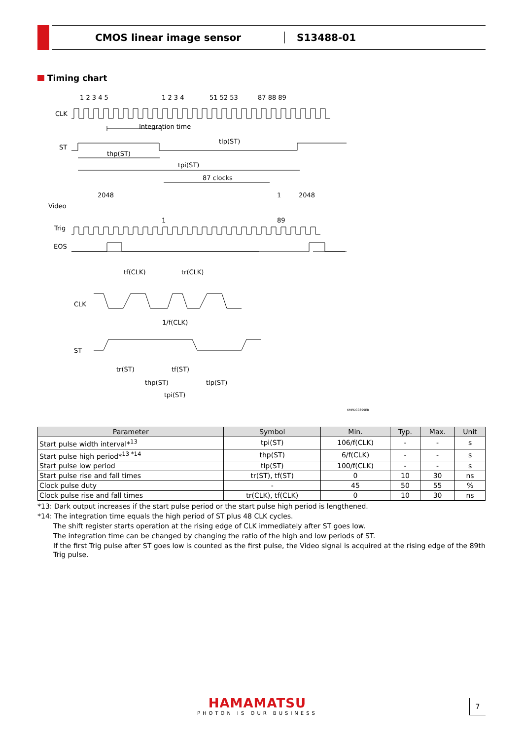CMOS linear image sensor S13488-01
Timing chart
1 2 3 4 5
1 2 3 4
51 52 53
87 88 89
CLK
Integration time
ST
tlp(ST)
thp(ST)
tpi(ST)
87 clocks
2048
Video
1
2048
1
89
Trig
EOS
tf(CLK)
tr(CLK)
CLK
1/f(CLK)
ST
tr(ST)
tf(ST)
thp(ST)
tlp(ST)
tpi(ST)
KMPDC0399EB
| Parameter | Symbol | Min. | Typ. | Max. | Unit |
| --- | --- | --- | --- | --- | --- |
| Start pulse width interval*<sup>13</sup> | tpi(ST) | 106/f(CLK) | - | - | s |
| Start pulse high period*<sup>13 *14</sup> | thp(ST) | 6/f(CLK) | - | - | s |
| Start pulse low period | tlp(ST) | 100/f(CLK) | - | - | s |
| Start pulse rise and fall times | tr(ST), tf(ST) | 0 | 10 | 30 | ns |
| Clock pulse duty | - | 45 | 50 | 55 | % |
| Clock pulse rise and fall times | tr(CLK), tf(CLK) | 0 | 10 | 30 | ns |
*13: Dark output increases if the start pulse period or the start pulse high period is lengthened.
*14: The integration time equals the high period of ST plus 48 CLK cycles.
The shift register starts operation at the rising edge of CLK immediately after ST goes low.
The integration time can be changed by changing the ratio of the high and low periods of ST.
If the first Trig pulse after ST goes low is counted as the first pulse, the Video signal is acquired at the rising edge of the 89th Trig pulse.
HAMAMATSU
PHOTON IS OUR BUSINESS
7